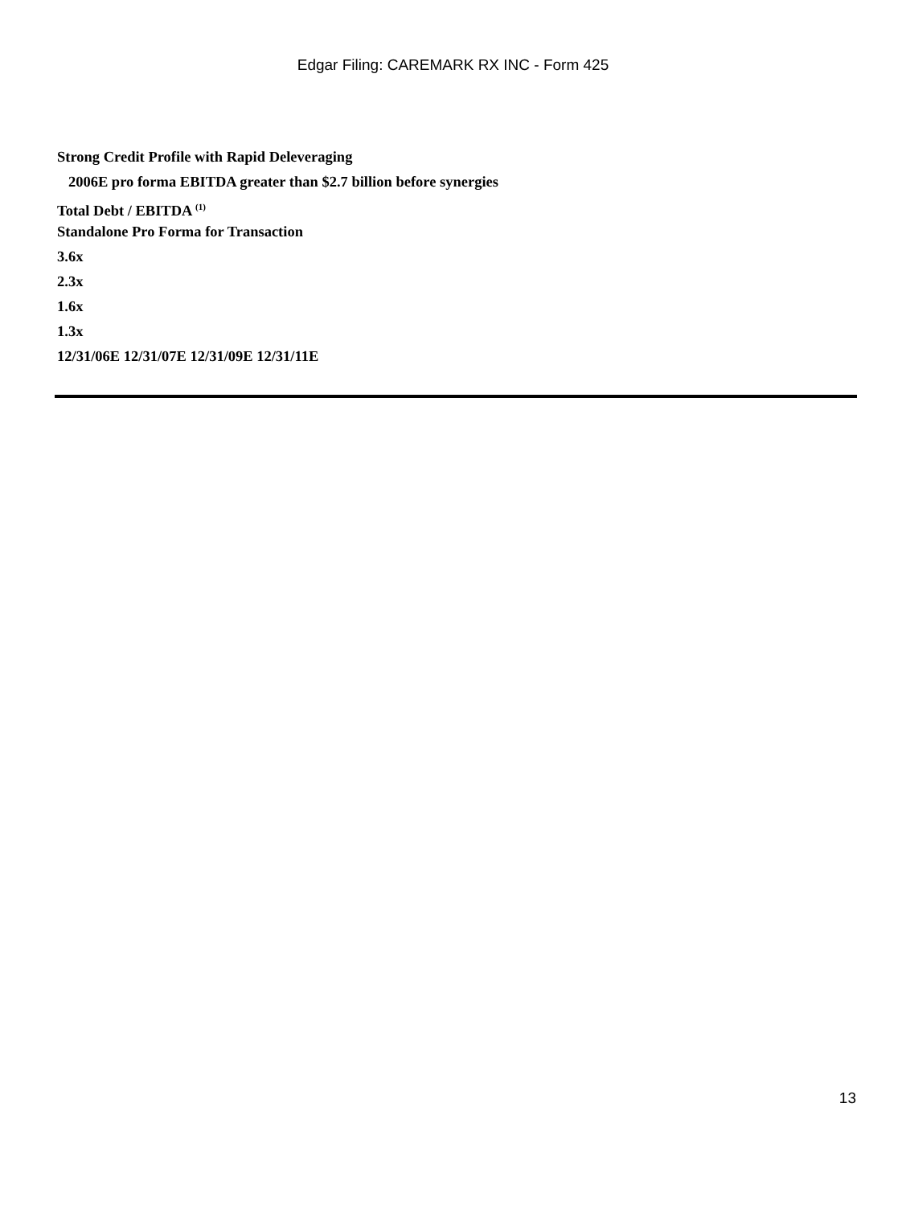Edgar Filing: CAREMARK RX INC - Form 425
Strong Credit Profile with Rapid Deleveraging
2006E pro forma EBITDA greater than $2.7 billion before synergies
Total Debt / EBITDA <sup>(1)</sup>
Standalone Pro Forma for Transaction
3.6x
2.3x
1.6x
1.3x
12/31/06E 12/31/07E 12/31/09E 12/31/11E
13